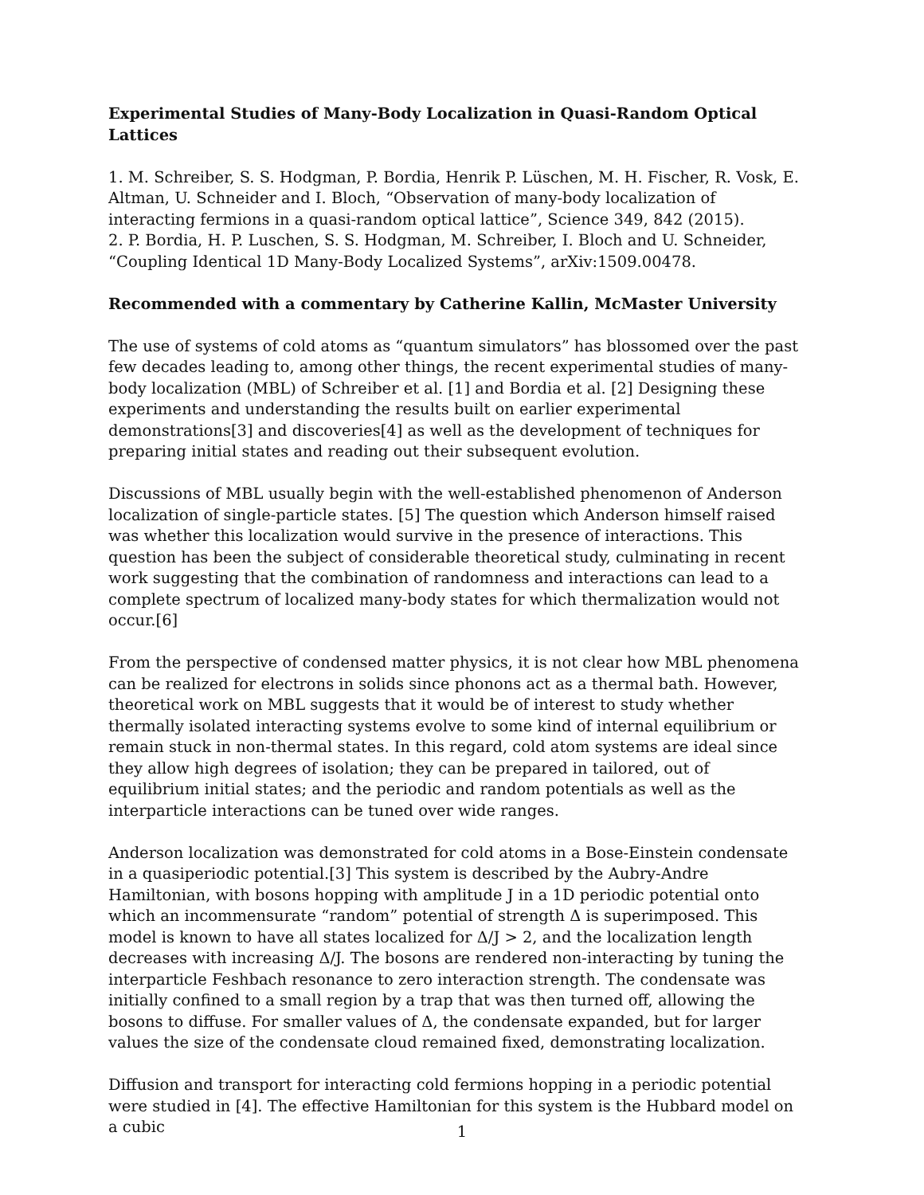Experimental Studies of Many-Body Localization in Quasi-Random Optical Lattices
1. M. Schreiber, S. S. Hodgman, P. Bordia, Henrik P. Lüschen, M. H. Fischer, R. Vosk, E. Altman, U. Schneider and I. Bloch, “Observation of many-body localization of interacting fermions in a quasi-random optical lattice”, Science 349, 842 (2015).
2. P. Bordia, H. P. Luschen, S. S. Hodgman, M. Schreiber, I. Bloch and U. Schneider, “Coupling Identical 1D Many-Body Localized Systems”, arXiv:1509.00478.
Recommended with a commentary by Catherine Kallin, McMaster University
The use of systems of cold atoms as “quantum simulators” has blossomed over the past few decades leading to, among other things, the recent experimental studies of many-body localization (MBL) of Schreiber et al. [1] and Bordia et al. [2] Designing these experiments and understanding the results built on earlier experimental demonstrations[3] and discoveries[4] as well as the development of techniques for preparing initial states and reading out their subsequent evolution.
Discussions of MBL usually begin with the well-established phenomenon of Anderson localization of single-particle states. [5] The question which Anderson himself raised was whether this localization would survive in the presence of interactions. This question has been the subject of considerable theoretical study, culminating in recent work suggesting that the combination of randomness and interactions can lead to a complete spectrum of localized many-body states for which thermalization would not occur.[6]
From the perspective of condensed matter physics, it is not clear how MBL phenomena can be realized for electrons in solids since phonons act as a thermal bath. However, theoretical work on MBL suggests that it would be of interest to study whether thermally isolated interacting systems evolve to some kind of internal equilibrium or remain stuck in non-thermal states. In this regard, cold atom systems are ideal since they allow high degrees of isolation; they can be prepared in tailored, out of equilibrium initial states; and the periodic and random potentials as well as the interparticle interactions can be tuned over wide ranges.
Anderson localization was demonstrated for cold atoms in a Bose-Einstein condensate in a quasiperiodic potential.[3] This system is described by the Aubry-Andre Hamiltonian, with bosons hopping with amplitude J in a 1D periodic potential onto which an incommensurate “random” potential of strength Δ is superimposed. This model is known to have all states localized for Δ/J > 2, and the localization length decreases with increasing Δ/J. The bosons are rendered non-interacting by tuning the interparticle Feshbach resonance to zero interaction strength. The condensate was initially confined to a small region by a trap that was then turned off, allowing the bosons to diffuse. For smaller values of Δ, the condensate expanded, but for larger values the size of the condensate cloud remained fixed, demonstrating localization.
Diffusion and transport for interacting cold fermions hopping in a periodic potential were studied in [4]. The effective Hamiltonian for this system is the Hubbard model on a cubic
1